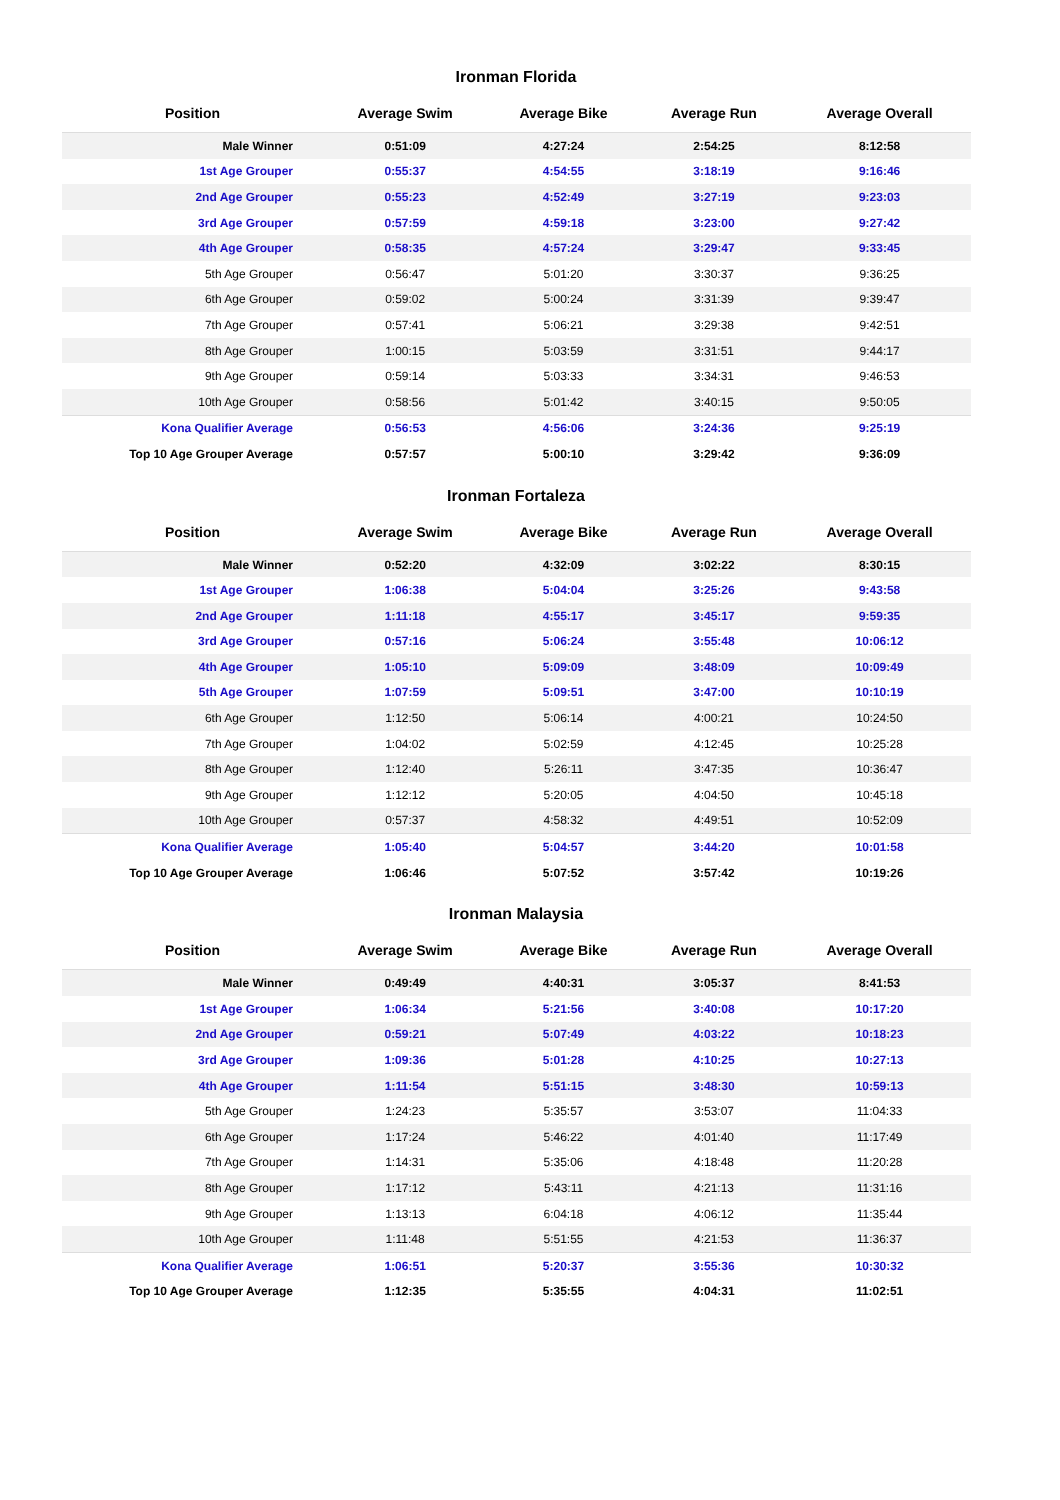Ironman Florida
| Position | Average Swim | Average Bike | Average Run | Average Overall |
| --- | --- | --- | --- | --- |
| Male Winner | 0:51:09 | 4:27:24 | 2:54:25 | 8:12:58 |
| 1st Age Grouper | 0:55:37 | 4:54:55 | 3:18:19 | 9:16:46 |
| 2nd Age Grouper | 0:55:23 | 4:52:49 | 3:27:19 | 9:23:03 |
| 3rd Age Grouper | 0:57:59 | 4:59:18 | 3:23:00 | 9:27:42 |
| 4th Age Grouper | 0:58:35 | 4:57:24 | 3:29:47 | 9:33:45 |
| 5th Age Grouper | 0:56:47 | 5:01:20 | 3:30:37 | 9:36:25 |
| 6th Age Grouper | 0:59:02 | 5:00:24 | 3:31:39 | 9:39:47 |
| 7th Age Grouper | 0:57:41 | 5:06:21 | 3:29:38 | 9:42:51 |
| 8th Age Grouper | 1:00:15 | 5:03:59 | 3:31:51 | 9:44:17 |
| 9th Age Grouper | 0:59:14 | 5:03:33 | 3:34:31 | 9:46:53 |
| 10th Age Grouper | 0:58:56 | 5:01:42 | 3:40:15 | 9:50:05 |
| Kona Qualifier Average | 0:56:53 | 4:56:06 | 3:24:36 | 9:25:19 |
| Top 10 Age Grouper Average | 0:57:57 | 5:00:10 | 3:29:42 | 9:36:09 |
Ironman Fortaleza
| Position | Average Swim | Average Bike | Average Run | Average Overall |
| --- | --- | --- | --- | --- |
| Male Winner | 0:52:20 | 4:32:09 | 3:02:22 | 8:30:15 |
| 1st Age Grouper | 1:06:38 | 5:04:04 | 3:25:26 | 9:43:58 |
| 2nd Age Grouper | 1:11:18 | 4:55:17 | 3:45:17 | 9:59:35 |
| 3rd Age Grouper | 0:57:16 | 5:06:24 | 3:55:48 | 10:06:12 |
| 4th Age Grouper | 1:05:10 | 5:09:09 | 3:48:09 | 10:09:49 |
| 5th Age Grouper | 1:07:59 | 5:09:51 | 3:47:00 | 10:10:19 |
| 6th Age Grouper | 1:12:50 | 5:06:14 | 4:00:21 | 10:24:50 |
| 7th Age Grouper | 1:04:02 | 5:02:59 | 4:12:45 | 10:25:28 |
| 8th Age Grouper | 1:12:40 | 5:26:11 | 3:47:35 | 10:36:47 |
| 9th Age Grouper | 1:12:12 | 5:20:05 | 4:04:50 | 10:45:18 |
| 10th Age Grouper | 0:57:37 | 4:58:32 | 4:49:51 | 10:52:09 |
| Kona Qualifier Average | 1:05:40 | 5:04:57 | 3:44:20 | 10:01:58 |
| Top 10 Age Grouper Average | 1:06:46 | 5:07:52 | 3:57:42 | 10:19:26 |
Ironman Malaysia
| Position | Average Swim | Average Bike | Average Run | Average Overall |
| --- | --- | --- | --- | --- |
| Male Winner | 0:49:49 | 4:40:31 | 3:05:37 | 8:41:53 |
| 1st Age Grouper | 1:06:34 | 5:21:56 | 3:40:08 | 10:17:20 |
| 2nd Age Grouper | 0:59:21 | 5:07:49 | 4:03:22 | 10:18:23 |
| 3rd Age Grouper | 1:09:36 | 5:01:28 | 4:10:25 | 10:27:13 |
| 4th Age Grouper | 1:11:54 | 5:51:15 | 3:48:30 | 10:59:13 |
| 5th Age Grouper | 1:24:23 | 5:35:57 | 3:53:07 | 11:04:33 |
| 6th Age Grouper | 1:17:24 | 5:46:22 | 4:01:40 | 11:17:49 |
| 7th Age Grouper | 1:14:31 | 5:35:06 | 4:18:48 | 11:20:28 |
| 8th Age Grouper | 1:17:12 | 5:43:11 | 4:21:13 | 11:31:16 |
| 9th Age Grouper | 1:13:13 | 6:04:18 | 4:06:12 | 11:35:44 |
| 10th Age Grouper | 1:11:48 | 5:51:55 | 4:21:53 | 11:36:37 |
| Kona Qualifier Average | 1:06:51 | 5:20:37 | 3:55:36 | 10:30:32 |
| Top 10 Age Grouper Average | 1:12:35 | 5:35:55 | 4:04:31 | 11:02:51 |